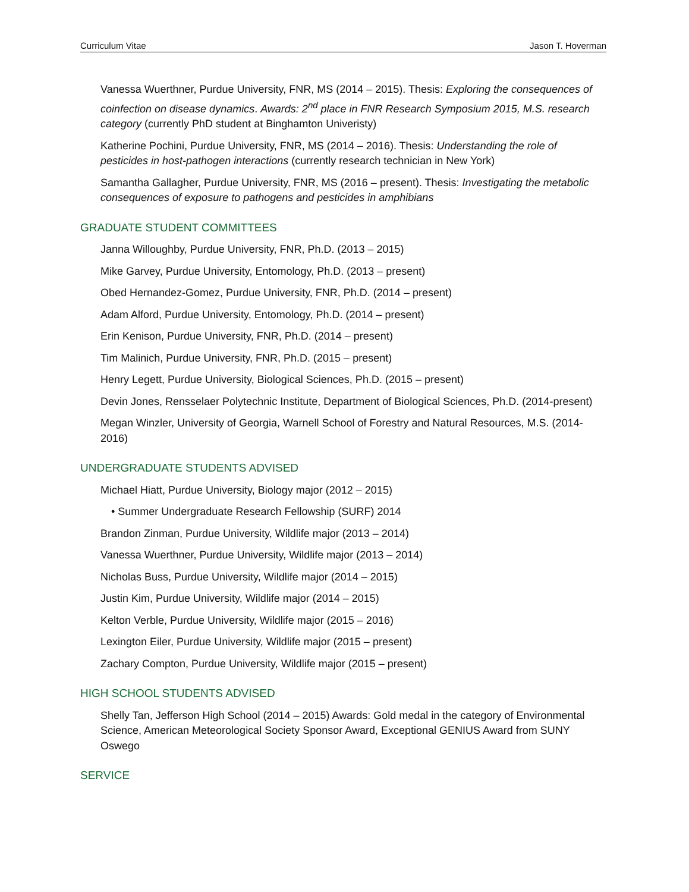Curriculum Vitae Jason T. Hoverman
Vanessa Wuerthner, Purdue University, FNR, MS (2014 – 2015). Thesis: Exploring the consequences of coinfection on disease dynamics. Awards: 2<sup>nd</sup> place in FNR Research Symposium 2015, M.S. research category (currently PhD student at Binghamton Univeristy)
Katherine Pochini, Purdue University, FNR, MS (2014 – 2016). Thesis: Understanding the role of pesticides in host-pathogen interactions (currently research technician in New York)
Samantha Gallagher, Purdue University, FNR, MS (2016 – present). Thesis: Investigating the metabolic consequences of exposure to pathogens and pesticides in amphibians
GRADUATE STUDENT COMMITTEES
Janna Willoughby, Purdue University, FNR, Ph.D. (2013 – 2015)
Mike Garvey, Purdue University, Entomology, Ph.D. (2013 – present)
Obed Hernandez-Gomez, Purdue University, FNR, Ph.D. (2014 – present)
Adam Alford, Purdue University, Entomology, Ph.D. (2014 – present)
Erin Kenison, Purdue University, FNR, Ph.D. (2014 – present)
Tim Malinich, Purdue University, FNR, Ph.D. (2015 – present)
Henry Legett, Purdue University, Biological Sciences, Ph.D. (2015 – present)
Devin Jones, Rensselaer Polytechnic Institute, Department of Biological Sciences, Ph.D. (2014-present)
Megan Winzler, University of Georgia, Warnell School of Forestry and Natural Resources, M.S. (2014-2016)
UNDERGRADUATE STUDENTS ADVISED
Michael Hiatt, Purdue University, Biology major (2012 – 2015)
• Summer Undergraduate Research Fellowship (SURF) 2014
Brandon Zinman, Purdue University, Wildlife major (2013 – 2014)
Vanessa Wuerthner, Purdue University, Wildlife major (2013 – 2014)
Nicholas Buss, Purdue University, Wildlife major (2014 – 2015)
Justin Kim, Purdue University, Wildlife major (2014 – 2015)
Kelton Verble, Purdue University, Wildlife major (2015 – 2016)
Lexington Eiler, Purdue University, Wildlife major (2015 – present)
Zachary Compton, Purdue University, Wildlife major (2015 – present)
HIGH SCHOOL STUDENTS ADVISED
Shelly Tan, Jefferson High School (2014 – 2015) Awards: Gold medal in the category of Environmental Science, American Meteorological Society Sponsor Award, Exceptional GENIUS Award from SUNY Oswego
SERVICE